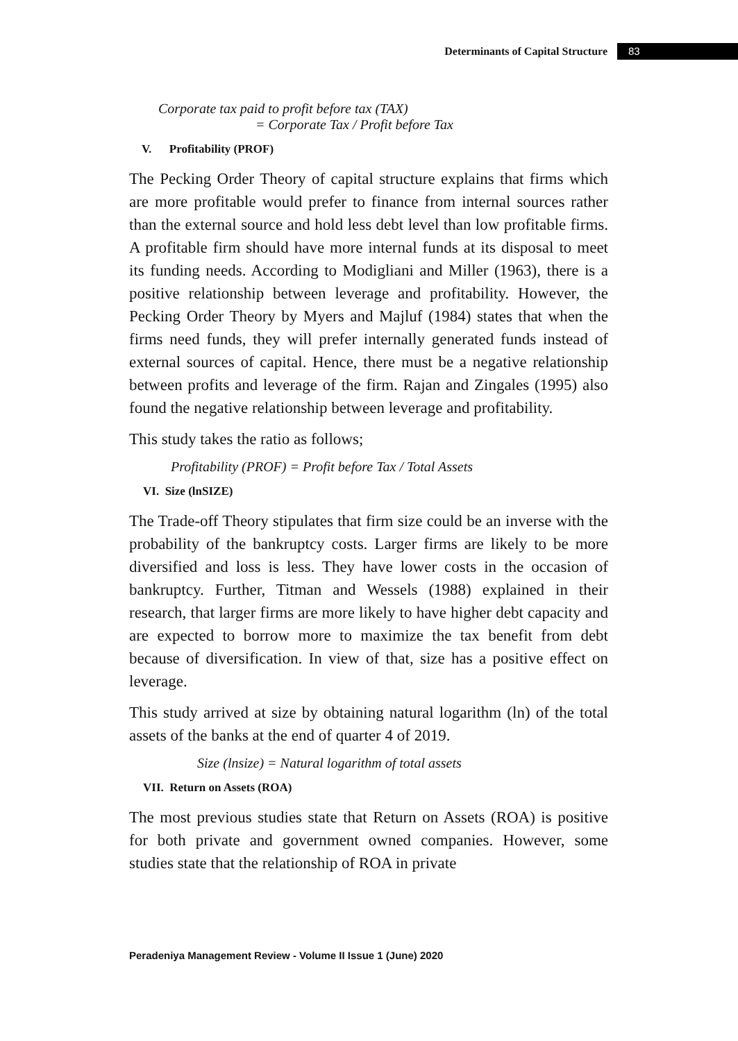Determinants of Capital Structure 83
Corporate tax paid to profit before tax (TAX)
= Corporate Tax / Profit before Tax
V. Profitability (PROF)
The Pecking Order Theory of capital structure explains that firms which are more profitable would prefer to finance from internal sources rather than the external source and hold less debt level than low profitable firms. A profitable firm should have more internal funds at its disposal to meet its funding needs. According to Modigliani and Miller (1963), there is a positive relationship between leverage and profitability. However, the Pecking Order Theory by Myers and Majluf (1984) states that when the firms need funds, they will prefer internally generated funds instead of external sources of capital. Hence, there must be a negative relationship between profits and leverage of the firm. Rajan and Zingales (1995) also found the negative relationship between leverage and profitability.
This study takes the ratio as follows;
Profitability (PROF) = Profit before Tax / Total Assets
VI. Size (lnSIZE)
The Trade-off Theory stipulates that firm size could be an inverse with the probability of the bankruptcy costs. Larger firms are likely to be more diversified and loss is less. They have lower costs in the occasion of bankruptcy. Further, Titman and Wessels (1988) explained in their research, that larger firms are more likely to have higher debt capacity and are expected to borrow more to maximize the tax benefit from debt because of diversification. In view of that, size has a positive effect on leverage.
This study arrived at size by obtaining natural logarithm (ln) of the total assets of the banks at the end of quarter 4 of 2019.
Size (lnsize) = Natural logarithm of total assets
VII. Return on Assets (ROA)
The most previous studies state that Return on Assets (ROA) is positive for both private and government owned companies. However, some studies state that the relationship of ROA in private
Peradeniya Management Review - Volume II Issue 1 (June) 2020